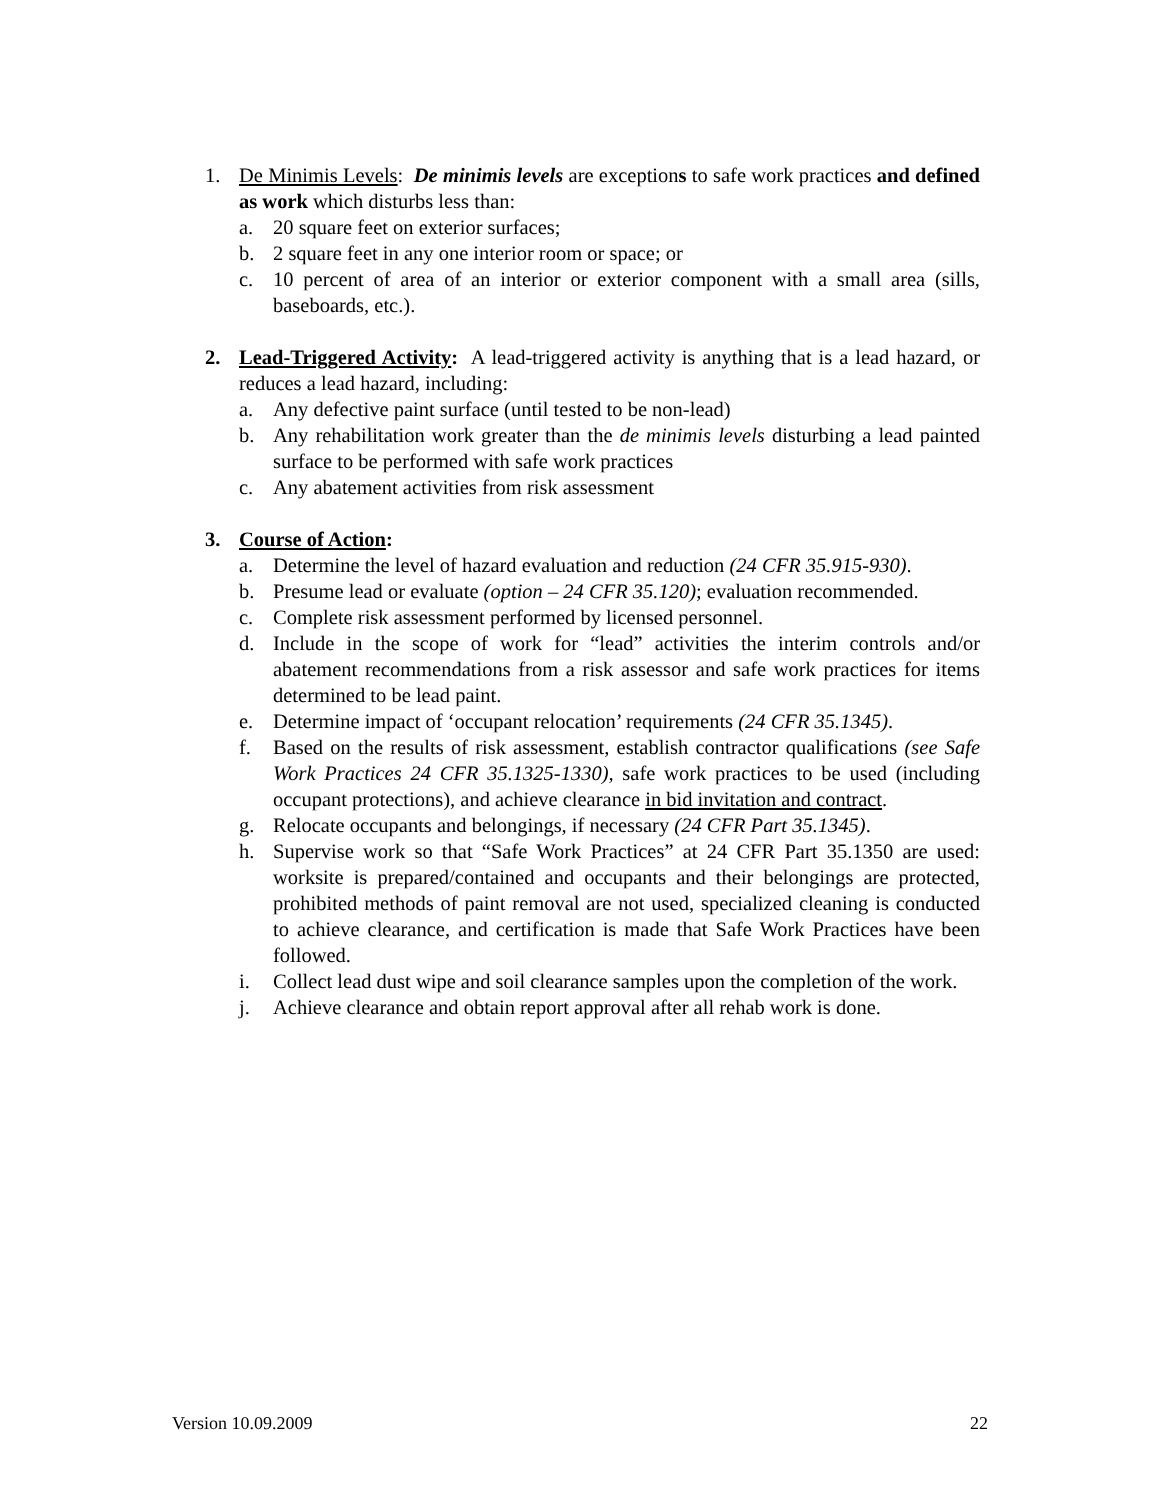1. De Minimis Levels: De minimis levels are exceptions to safe work practices and defined as work which disturbs less than:
a. 20 square feet on exterior surfaces;
b. 2 square feet in any one interior room or space; or
c. 10 percent of area of an interior or exterior component with a small area (sills, baseboards, etc.).
2. Lead-Triggered Activity: A lead-triggered activity is anything that is a lead hazard, or reduces a lead hazard, including:
a. Any defective paint surface (until tested to be non-lead)
b. Any rehabilitation work greater than the de minimis levels disturbing a lead painted surface to be performed with safe work practices
c. Any abatement activities from risk assessment
3. Course of Action:
a. Determine the level of hazard evaluation and reduction (24 CFR 35.915-930).
b. Presume lead or evaluate (option – 24 CFR 35.120); evaluation recommended.
c. Complete risk assessment performed by licensed personnel.
d. Include in the scope of work for “lead” activities the interim controls and/or abatement recommendations from a risk assessor and safe work practices for items determined to be lead paint.
e. Determine impact of ‘occupant relocation’ requirements (24 CFR 35.1345).
f. Based on the results of risk assessment, establish contractor qualifications (see Safe Work Practices 24 CFR 35.1325-1330), safe work practices to be used (including occupant protections), and achieve clearance in bid invitation and contract.
g. Relocate occupants and belongings, if necessary (24 CFR Part 35.1345).
h. Supervise work so that “Safe Work Practices” at 24 CFR Part 35.1350 are used: worksite is prepared/contained and occupants and their belongings are protected, prohibited methods of paint removal are not used, specialized cleaning is conducted to achieve clearance, and certification is made that Safe Work Practices have been followed.
i. Collect lead dust wipe and soil clearance samples upon the completion of the work.
j. Achieve clearance and obtain report approval after all rehab work is done.
Version 10.09.2009 22